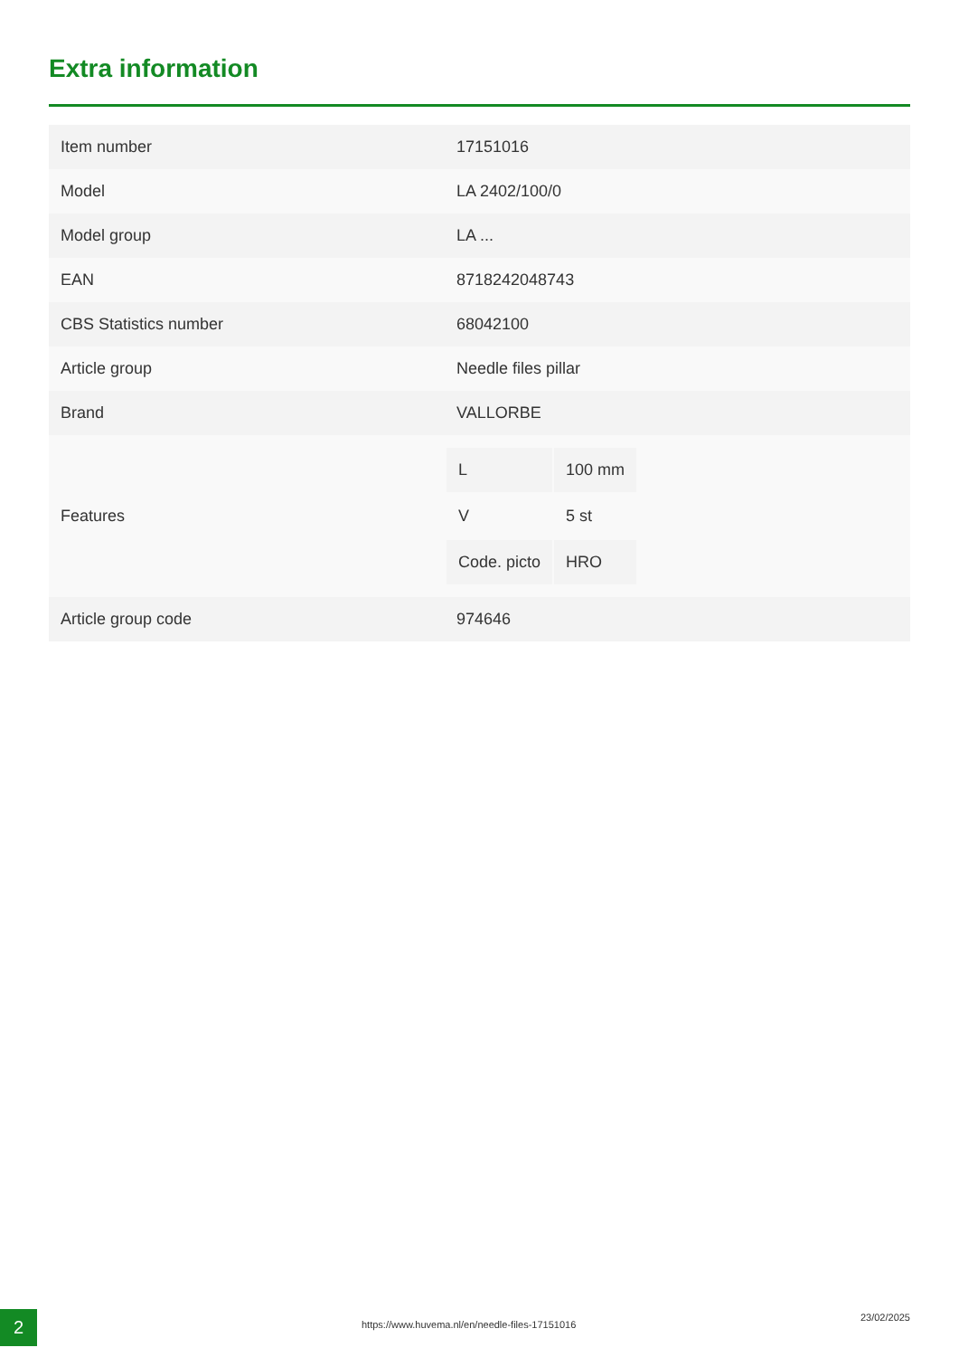Extra information
| Item number | 17151016 |
| Model | LA 2402/100/0 |
| Model group | LA ... |
| EAN | 8718242048743 |
| CBS Statistics number | 68042100 |
| Article group | Needle files pillar |
| Brand | VALLORBE |
| Features | / L / 100 mm / / V / 5 st / / Code. picto / HRO / |
| Article group code | 974646 |
2
https://www.huvema.nl/en/needle-files-17151016
23/02/2025